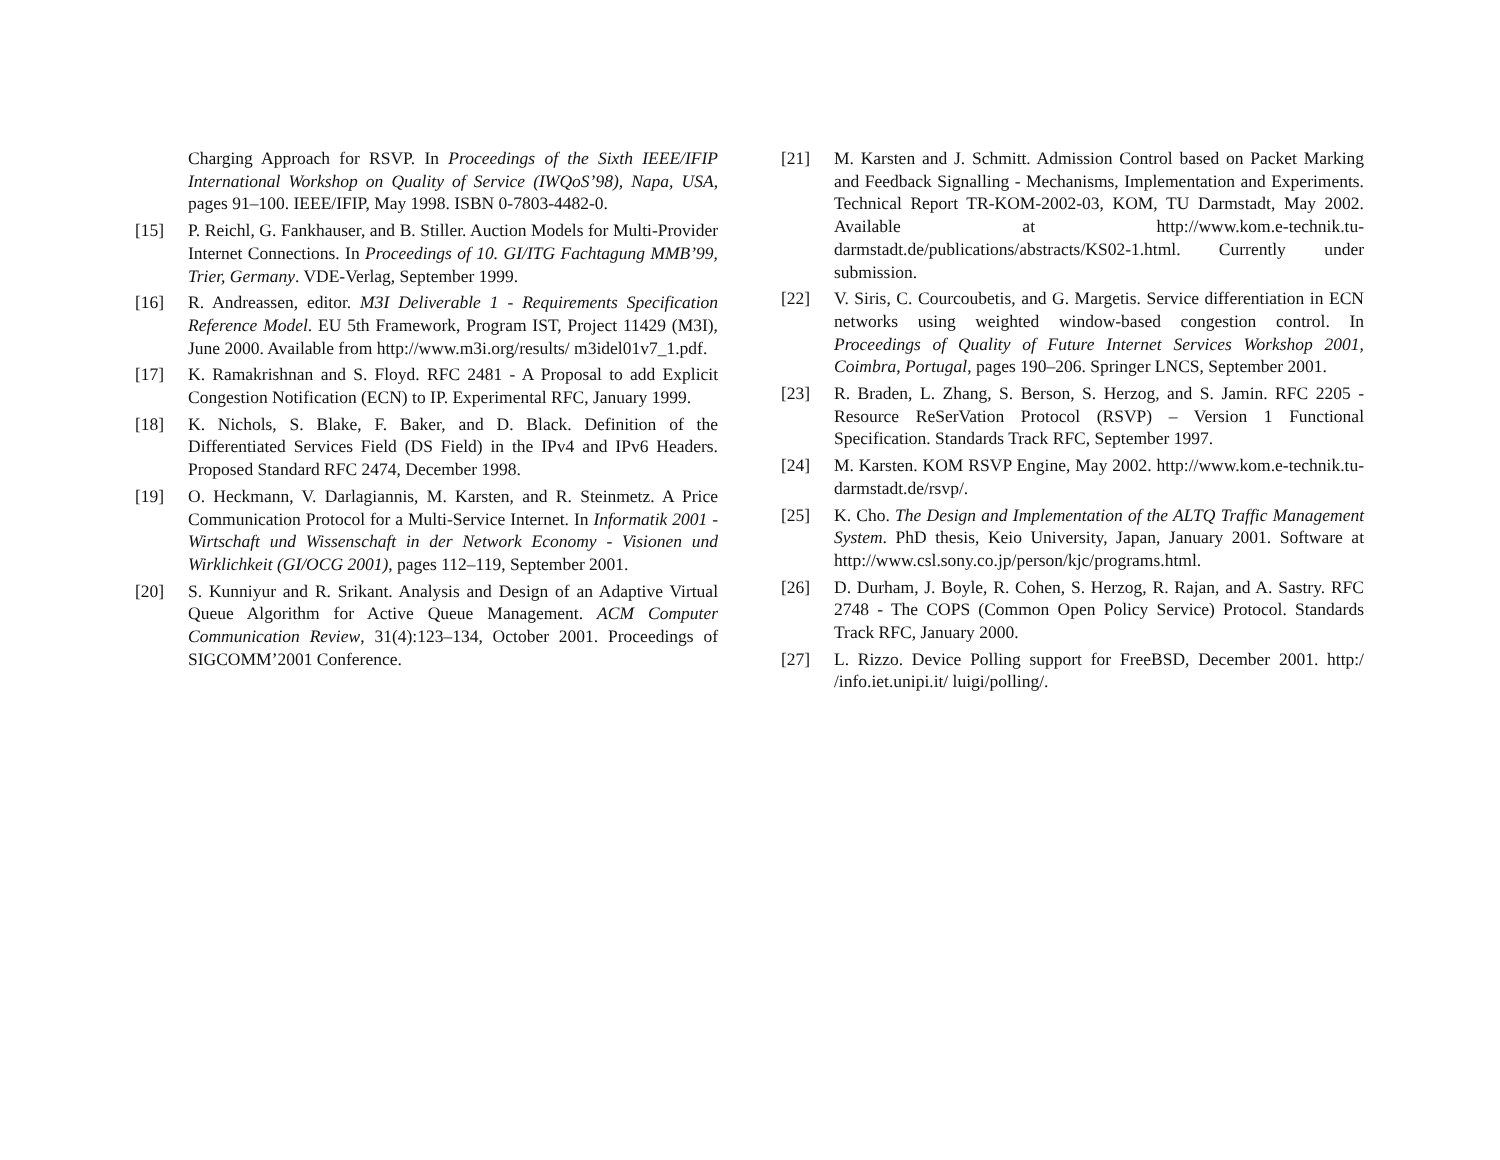Charging Approach for RSVP. In Proceedings of the Sixth IEEE/IFIP International Workshop on Quality of Service (IWQoS’98), Napa, USA, pages 91–100. IEEE/IFIP, May 1998. ISBN 0-7803-4482-0.
[15] P. Reichl, G. Fankhauser, and B. Stiller. Auction Models for Multi-Provider Internet Connections. In Proceedings of 10. GI/ITG Fachtagung MMB’99, Trier, Germany. VDE-Verlag, September 1999.
[16] R. Andreassen, editor. M3I Deliverable 1 - Requirements Specification Reference Model. EU 5th Framework, Program IST, Project 11429 (M3I), June 2000. Available from http://www.m3i.org/results/ m3idel01v7_1.pdf.
[17] K. Ramakrishnan and S. Floyd. RFC 2481 - A Proposal to add Explicit Congestion Notification (ECN) to IP. Experimental RFC, January 1999.
[18] K. Nichols, S. Blake, F. Baker, and D. Black. Definition of the Differentiated Services Field (DS Field) in the IPv4 and IPv6 Headers. Proposed Standard RFC 2474, December 1998.
[19] O. Heckmann, V. Darlagiannis, M. Karsten, and R. Steinmetz. A Price Communication Protocol for a Multi-Service Internet. In Informatik 2001 - Wirtschaft und Wissenschaft in der Network Economy - Visionen und Wirklichkeit (GI/OCG 2001), pages 112–119, September 2001.
[20] S. Kunniyur and R. Srikant. Analysis and Design of an Adaptive Virtual Queue Algorithm for Active Queue Management. ACM Computer Communication Review, 31(4):123–134, October 2001. Proceedings of SIGCOMM’2001 Conference.
[21] M. Karsten and J. Schmitt. Admission Control based on Packet Marking and Feedback Signalling - Mechanisms, Implementation and Experiments. Technical Report TR-KOM-2002-03, KOM, TU Darmstadt, May 2002. Available at http://www.kom.e-technik.tu-darmstadt.de/publications/abstracts/KS02-1.html. Currently under submission.
[22] V. Siris, C. Courcoubetis, and G. Margetis. Service differentiation in ECN networks using weighted window-based congestion control. In Proceedings of Quality of Future Internet Services Workshop 2001, Coimbra, Portugal, pages 190–206. Springer LNCS, September 2001.
[23] R. Braden, L. Zhang, S. Berson, S. Herzog, and S. Jamin. RFC 2205 - Resource ReSerVation Protocol (RSVP) – Version 1 Functional Specification. Standards Track RFC, September 1997.
[24] M. Karsten. KOM RSVP Engine, May 2002. http://www.kom.e-technik.tu-darmstadt.de/rsvp/.
[25] K. Cho. The Design and Implementation of the ALTQ Traffic Management System. PhD thesis, Keio University, Japan, January 2001. Software at http://www.csl.sony.co.jp/person/kjc/programs.html.
[26] D. Durham, J. Boyle, R. Cohen, S. Herzog, R. Rajan, and A. Sastry. RFC 2748 - The COPS (Common Open Policy Service) Protocol. Standards Track RFC, January 2000.
[27] L. Rizzo. Device Polling support for FreeBSD, December 2001. http:/ /info.iet.unipi.it/ luigi/polling/.